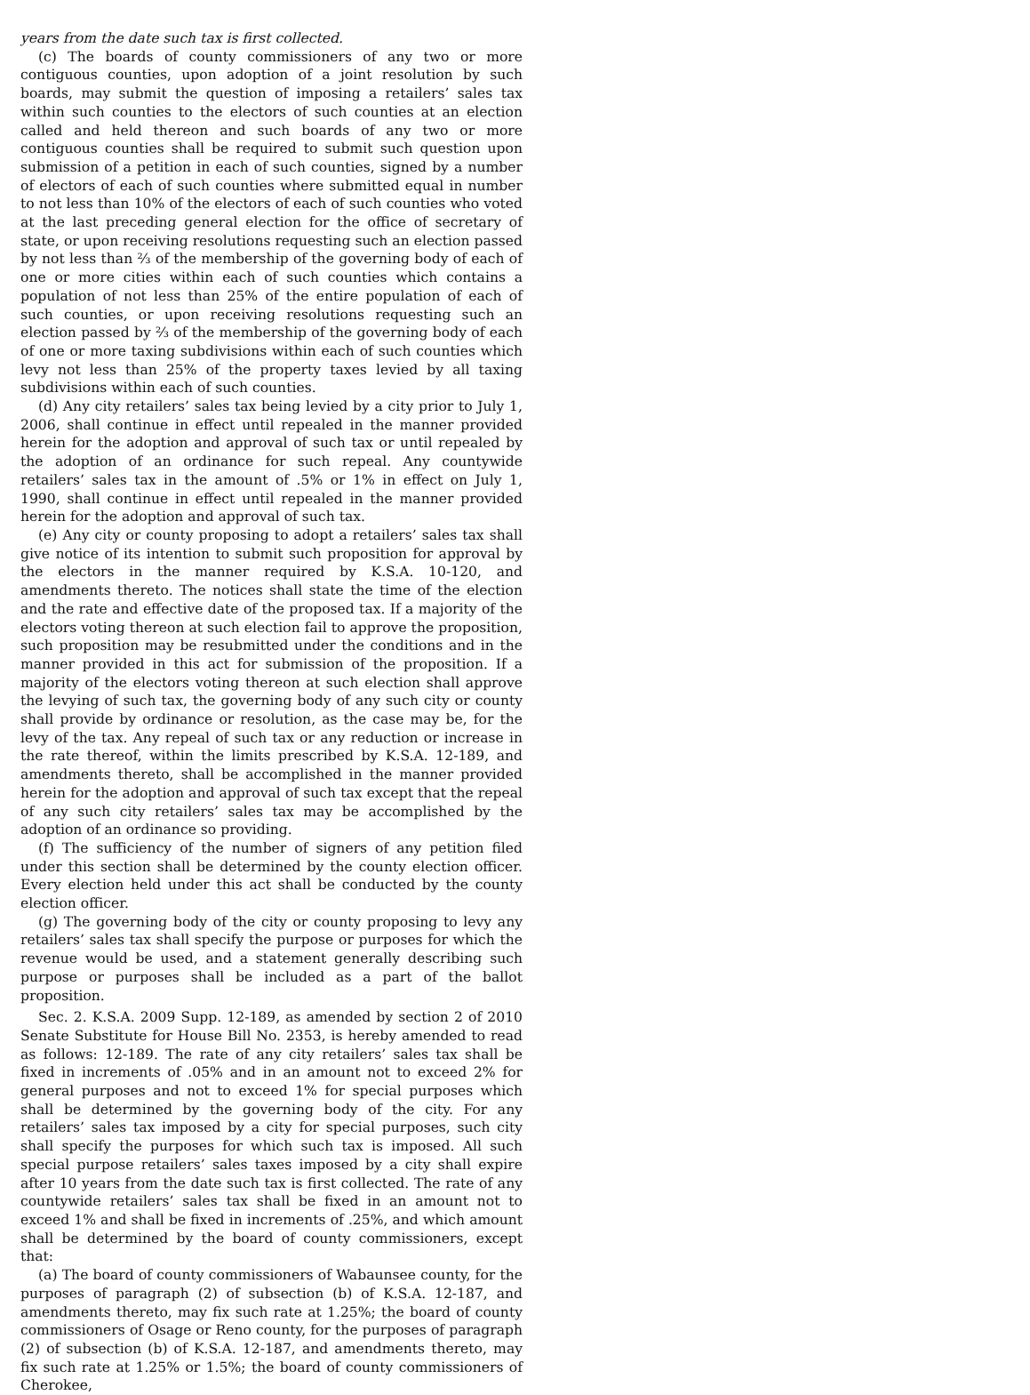years from the date such tax is first collected.
(c) The boards of county commissioners of any two or more contiguous counties, upon adoption of a joint resolution by such boards, may submit the question of imposing a retailers’ sales tax within such counties to the electors of such counties at an election called and held thereon and such boards of any two or more contiguous counties shall be required to submit such question upon submission of a petition in each of such counties, signed by a number of electors of each of such counties where submitted equal in number to not less than 10% of the electors of each of such counties who voted at the last preceding general election for the office of secretary of state, or upon receiving resolutions requesting such an election passed by not less than ⅔ of the membership of the governing body of each of one or more cities within each of such counties which contains a population of not less than 25% of the entire population of each of such counties, or upon receiving resolutions requesting such an election passed by ⅔ of the membership of the governing body of each of one or more taxing subdivisions within each of such counties which levy not less than 25% of the property taxes levied by all taxing subdivisions within each of such counties.
(d) Any city retailers’ sales tax being levied by a city prior to July 1, 2006, shall continue in effect until repealed in the manner provided herein for the adoption and approval of such tax or until repealed by the adoption of an ordinance for such repeal. Any countywide retailers’ sales tax in the amount of .5% or 1% in effect on July 1, 1990, shall continue in effect until repealed in the manner provided herein for the adoption and approval of such tax.
(e) Any city or county proposing to adopt a retailers’ sales tax shall give notice of its intention to submit such proposition for approval by the electors in the manner required by K.S.A. 10-120, and amendments thereto. The notices shall state the time of the election and the rate and effective date of the proposed tax. If a majority of the electors voting thereon at such election fail to approve the proposition, such proposition may be resubmitted under the conditions and in the manner provided in this act for submission of the proposition. If a majority of the electors voting thereon at such election shall approve the levying of such tax, the governing body of any such city or county shall provide by ordinance or resolution, as the case may be, for the levy of the tax. Any repeal of such tax or any reduction or increase in the rate thereof, within the limits prescribed by K.S.A. 12-189, and amendments thereto, shall be accomplished in the manner provided herein for the adoption and approval of such tax except that the repeal of any such city retailers’ sales tax may be accomplished by the adoption of an ordinance so providing.
(f) The sufficiency of the number of signers of any petition filed under this section shall be determined by the county election officer. Every election held under this act shall be conducted by the county election officer.
(g) The governing body of the city or county proposing to levy any retailers’ sales tax shall specify the purpose or purposes for which the revenue would be used, and a statement generally describing such purpose or purposes shall be included as a part of the ballot proposition.
Sec. 2. K.S.A. 2009 Supp. 12-189, as amended by section 2 of 2010 Senate Substitute for House Bill No. 2353, is hereby amended to read as follows: 12-189. The rate of any city retailers’ sales tax shall be fixed in increments of .05% and in an amount not to exceed 2% for general purposes and not to exceed 1% for special purposes which shall be determined by the governing body of the city. For any retailers’ sales tax imposed by a city for special purposes, such city shall specify the purposes for which such tax is imposed. All such special purpose retailers’ sales taxes imposed by a city shall expire after 10 years from the date such tax is first collected. The rate of any countywide retailers’ sales tax shall be fixed in an amount not to exceed 1% and shall be fixed in increments of .25%, and which amount shall be determined by the board of county commissioners, except that:
(a) The board of county commissioners of Wabaunsee county, for the purposes of paragraph (2) of subsection (b) of K.S.A. 12-187, and amendments thereto, may fix such rate at 1.25%; the board of county commissioners of Osage or Reno county, for the purposes of paragraph (2) of subsection (b) of K.S.A. 12-187, and amendments thereto, may fix such rate at 1.25% or 1.5%; the board of county commissioners of Cherokee,